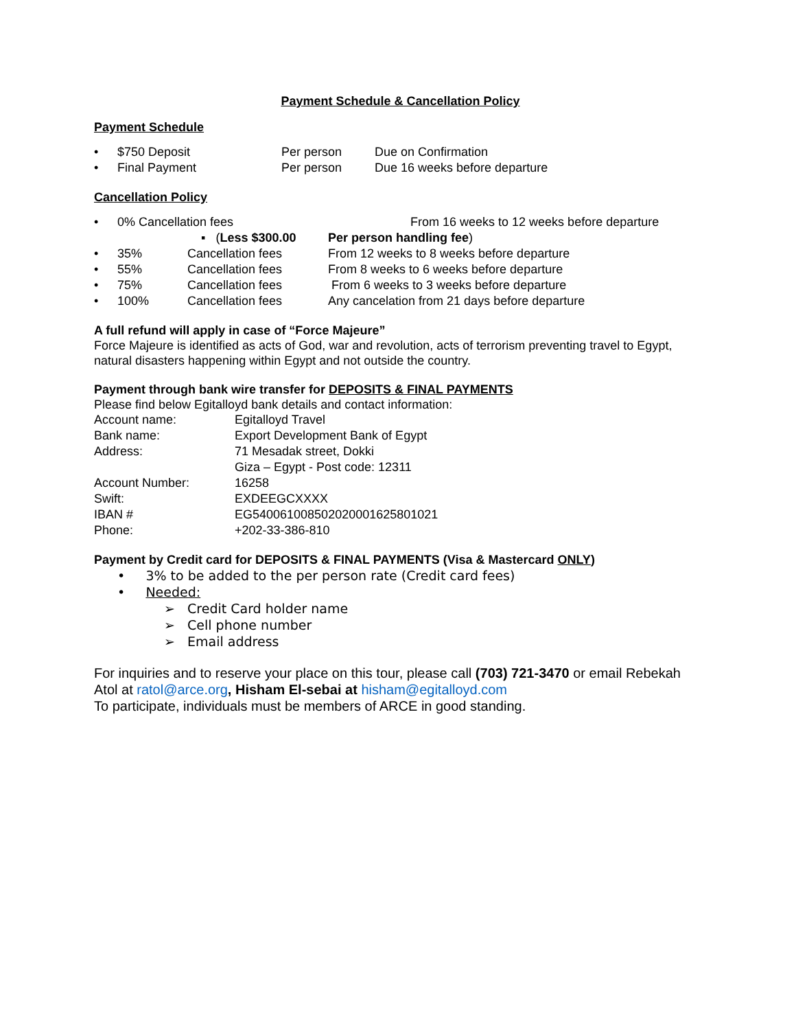Payment Schedule & Cancellation Policy
Payment Schedule
| • | $750 Deposit | Per person | Due on Confirmation |
| • | Final Payment | Per person | Due 16 weeks before departure |
Cancellation Policy
| • | 0% Cancellation fees | | From 16 weeks to 12 weeks before departure |
| | | ▪ ( Less $300.00 | Per person handling fee ) |
| • | 35% | Cancellation fees | From 12 weeks to 8 weeks before departure |
| • | 55% | Cancellation fees | From 8 weeks to 6 weeks before departure |
| • | 75% | Cancellation fees | From 6 weeks to 3 weeks before departure |
| • | 100% | Cancellation fees | Any cancelation from 21 days before departure |
A full refund will apply in case of “Force Majeure”
Force Majeure is identified as acts of God, war and revolution, acts of terrorism preventing travel to Egypt, natural disasters happening within Egypt and not outside the country.
Payment through bank wire transfer for DEPOSITS & FINAL PAYMENTS
Please find below Egitalloyd bank details and contact information:
| Account name: | Egitalloyd Travel |
| Bank name: | Export Development Bank of Egypt |
| Address: | 71 Mesadak street, Dokki |
| | Giza – Egypt - Post code: 12311 |
| Account Number: | 16258 |
| Swift: | EXDEEGCXXXX |
| IBAN # | EG540061008502020001625801021 |
| Phone: | +202-33-386-810 |
Payment by Credit card for DEPOSITS & FINAL PAYMENTS (Visa & Mastercard ONLY)
• 3% to be added to the per person rate (Credit card fees)
• Needed:
➢ Credit Card holder name
➢ Cell phone number
➢ Email address
For inquiries and to reserve your place on this tour, please call (703) 721-3470 or email Rebekah Atol at ratol@arce.org, Hisham El-sebai at hisham@egitalloyd.com
To participate, individuals must be members of ARCE in good standing.